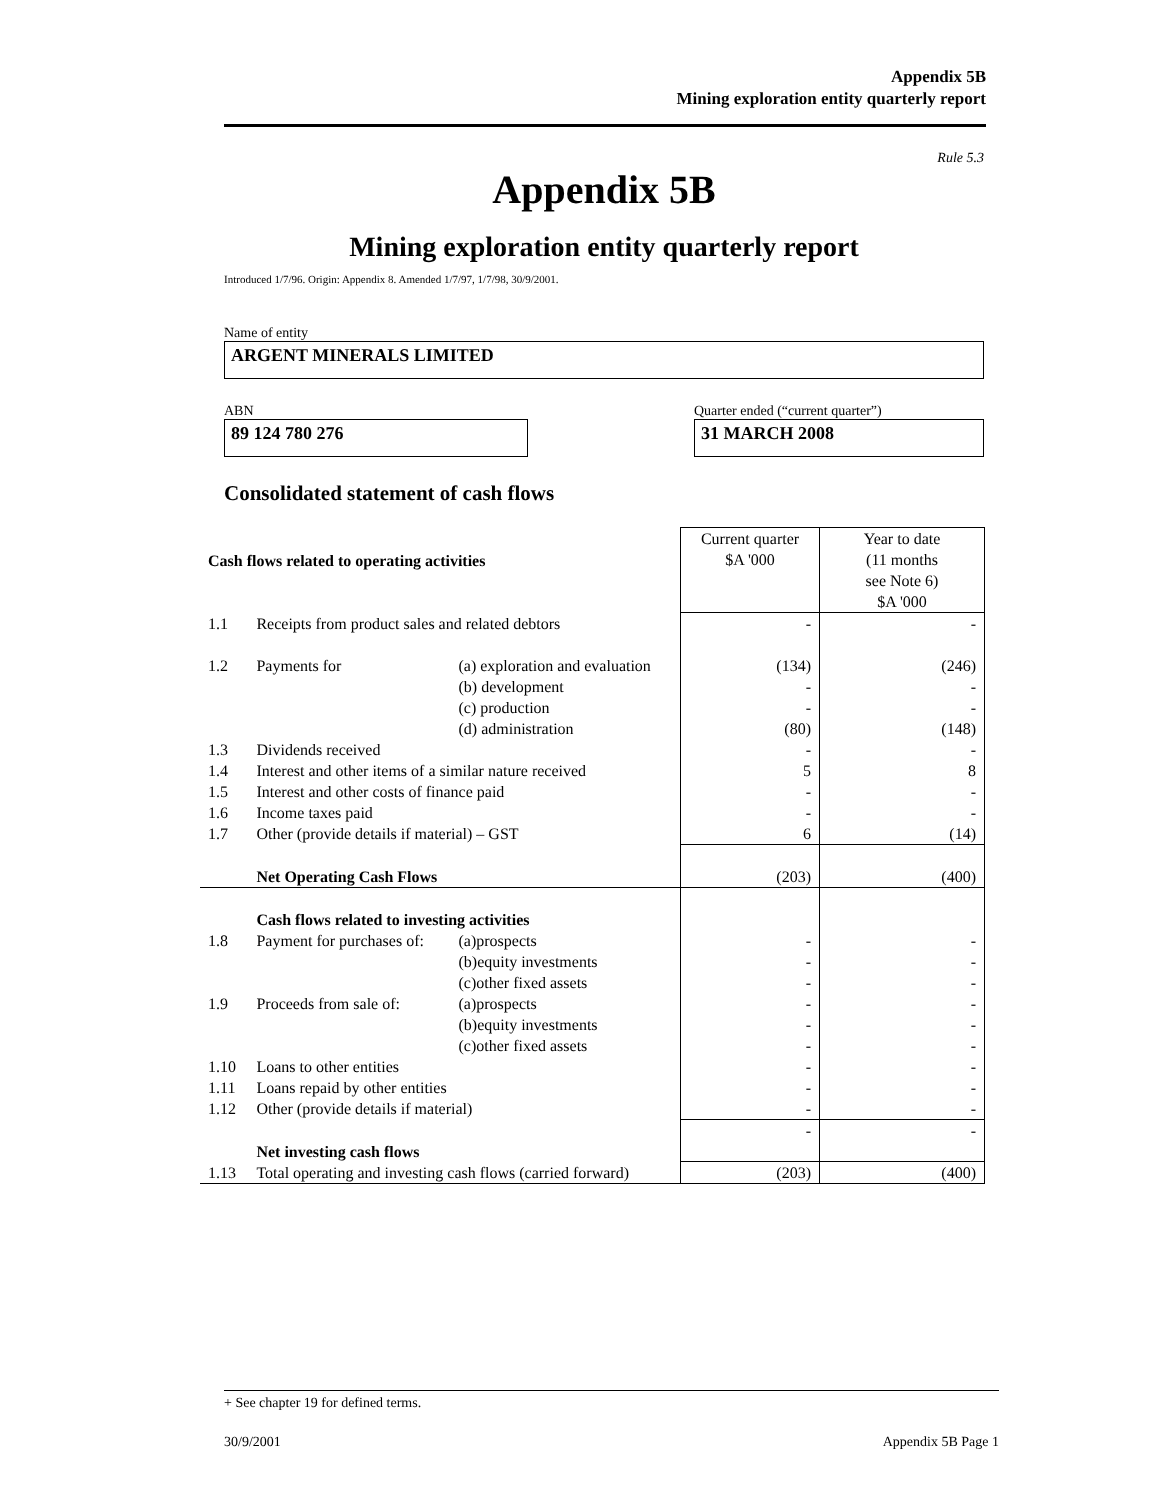Appendix 5B
Mining exploration entity quarterly report
Rule 5.3
Appendix 5B
Mining exploration entity quarterly report
Introduced 1/7/96. Origin: Appendix 8. Amended 1/7/97, 1/7/98, 30/9/2001.
Name of entity
ARGENT MINERALS LIMITED
ABN Quarter ended (“current quarter”)
89 124 780 276 31 MARCH 2008
Consolidated statement of cash flows
| Cash flows related to operating activities | | | Current quarter $A '000 | Year to date (11 months see Note 6) $A '000 |
| 1.1 | Receipts from product sales and related debtors | | - | - |
| 1.2 | Payments for | (a) exploration and evaluation (b) development (c) production (d) administration | (134) - - (80) | (246) - - (148) |
| 1.3 | Dividends received | | - | - |
| 1.4 | Interest and other items of a similar nature received | | 5 | 8 |
| 1.5 | Interest and other costs of finance paid | | - | - |
| 1.6 | Income taxes paid | | - | - |
| 1.7 | Other (provide details if material) – GST | | 6 | (14) |
| | Net Operating Cash Flows | | (203) | (400) |
| | Cash flows related to investing activities | | | |
| 1.8 | Payment for purchases of: | (a)prospects (b)equity investments (c)other fixed assets | - - - | - - - |
| 1.9 | Proceeds from sale of: | (a)prospects (b)equity investments (c)other fixed assets | - - - | - - - |
| 1.10 | Loans to other entities | | - | - |
| 1.11 | Loans repaid by other entities | | - | - |
| 1.12 | Other (provide details if material) | | - | - |
| | Net investing cash flows | | - | - |
| 1.13 | Total operating and investing cash flows (carried forward) | | (203) | (400) |
+ See chapter 19 for defined terms.
30/9/2001 Appendix 5B Page 1